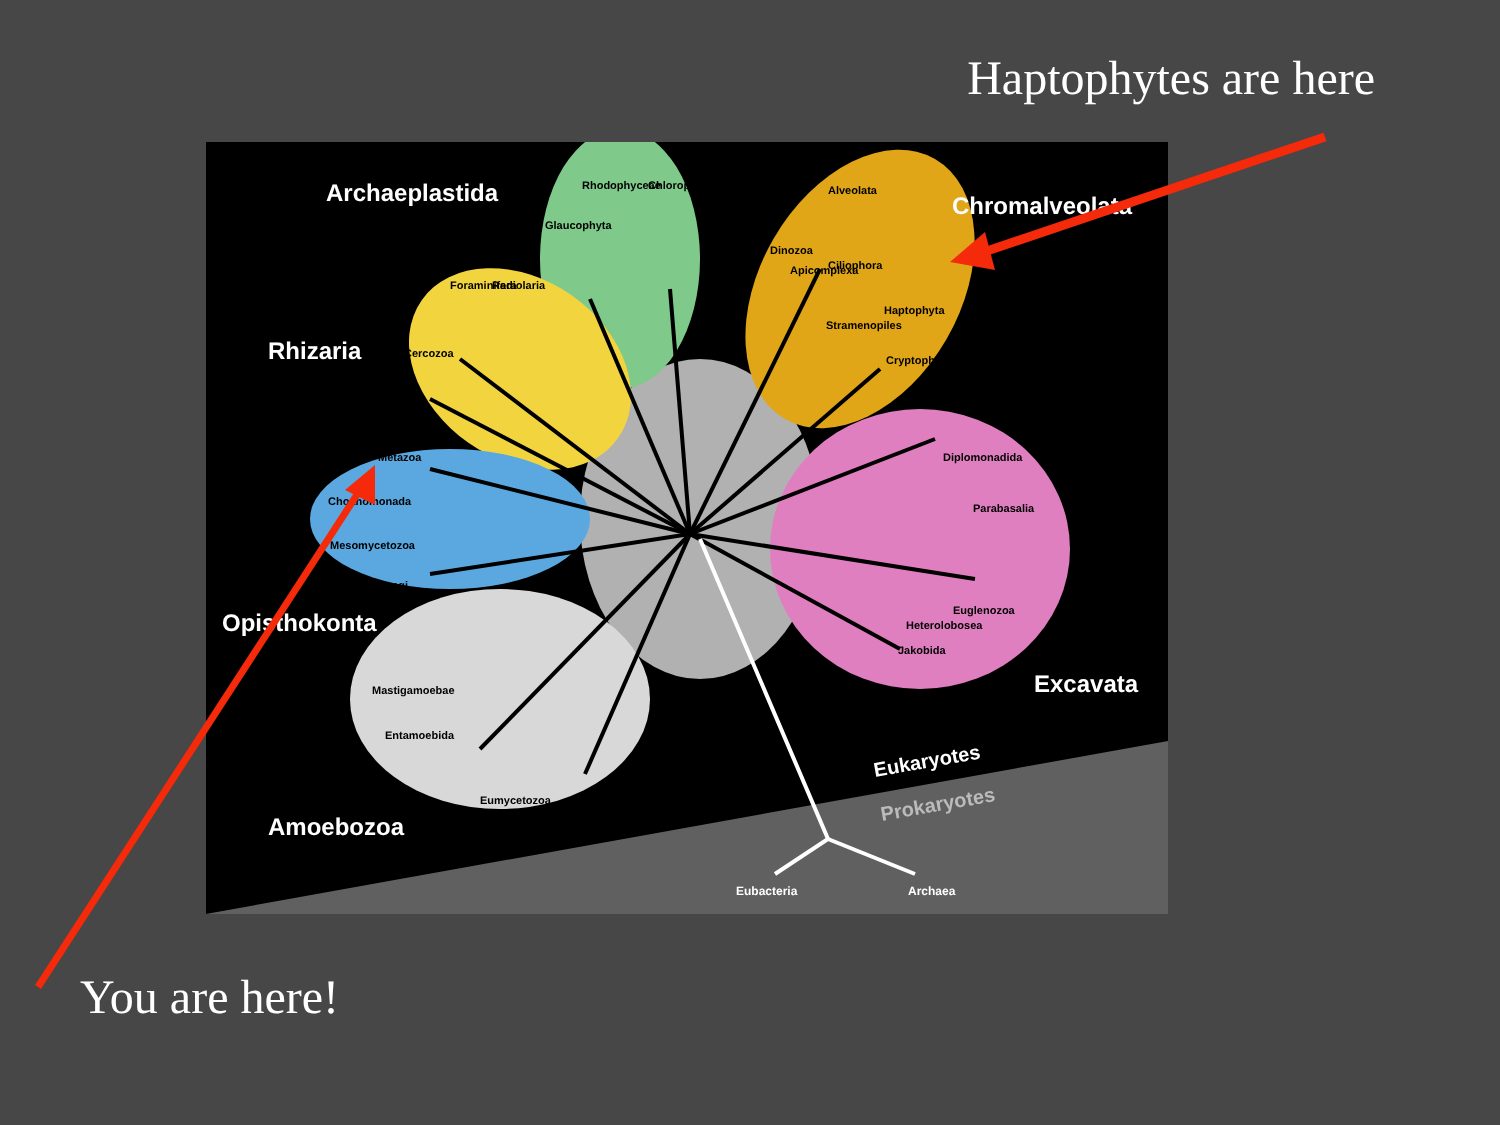Haptophytes are here
Archaeplastida
Chromalveolata
Rhizaria
Opisthokonta
Excavata
Amoebozoa
Eukaryotes
Prokaryotes
Eubacteria
Archaea
Glaucophyta
Rhodophyceae
Chloroplastida
Foraminifera
Radiolaria
Cercozoa
Dinozoa
Apicomplexa
Alveolata
Ciliophora
Stramenopiles
Haptophyta
Cryptophyceae
Metazoa
Choanomonada
Mesomycetozoa
Fungi
Mastigamoebae
Entamoebida
Eumycetozoa
Diplomonadida
Parabasalia
Euglenozoa
Heterolobosea
Jakobida
You are here!